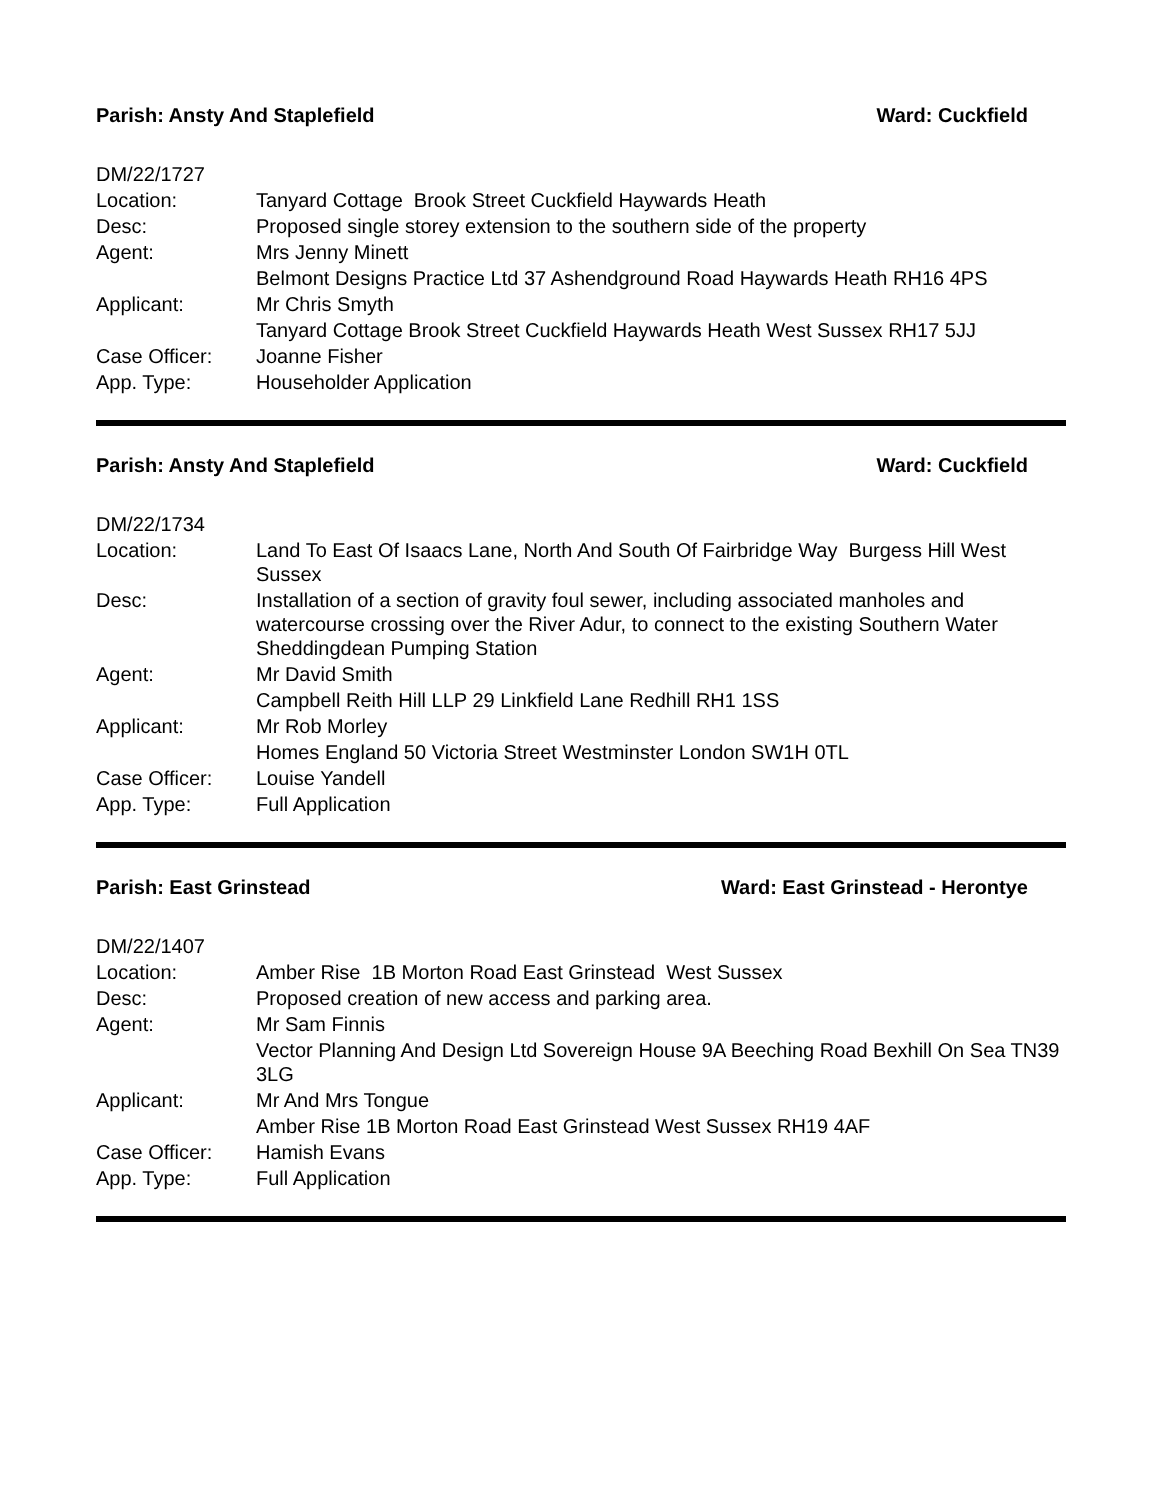Parish: Ansty And Staplefield Ward: Cuckfield
| DM/22/1727 | |
| Location: | Tanyard Cottage Brook Street Cuckfield Haywards Heath |
| Desc: | Proposed single storey extension to the southern side of the property |
| Agent: | Mrs Jenny Minett |
| | Belmont Designs Practice Ltd 37 Ashendground Road Haywards Heath RH16 4PS |
| Applicant: | Mr Chris Smyth |
| | Tanyard Cottage Brook Street Cuckfield Haywards Heath West Sussex RH17 5JJ |
| Case Officer: | Joanne Fisher |
| App. Type: | Householder Application |
Parish: Ansty And Staplefield Ward: Cuckfield
| DM/22/1734 | |
| Location: | Land To East Of Isaacs Lane, North And South Of Fairbridge Way Burgess Hill West Sussex |
| Desc: | Installation of a section of gravity foul sewer, including associated manholes and watercourse crossing over the River Adur, to connect to the existing Southern Water Sheddingdean Pumping Station |
| Agent: | Mr David Smith |
| | Campbell Reith Hill LLP 29 Linkfield Lane Redhill RH1 1SS |
| Applicant: | Mr Rob Morley |
| | Homes England 50 Victoria Street Westminster London SW1H 0TL |
| Case Officer: | Louise Yandell |
| App. Type: | Full Application |
Parish: East Grinstead Ward: East Grinstead - Herontye
| DM/22/1407 | |
| Location: | Amber Rise 1B Morton Road East Grinstead West Sussex |
| Desc: | Proposed creation of new access and parking area. |
| Agent: | Mr Sam Finnis |
| | Vector Planning And Design Ltd Sovereign House 9A Beeching Road Bexhill On Sea TN39 3LG |
| Applicant: | Mr And Mrs Tongue |
| | Amber Rise 1B Morton Road East Grinstead West Sussex RH19 4AF |
| Case Officer: | Hamish Evans |
| App. Type: | Full Application |